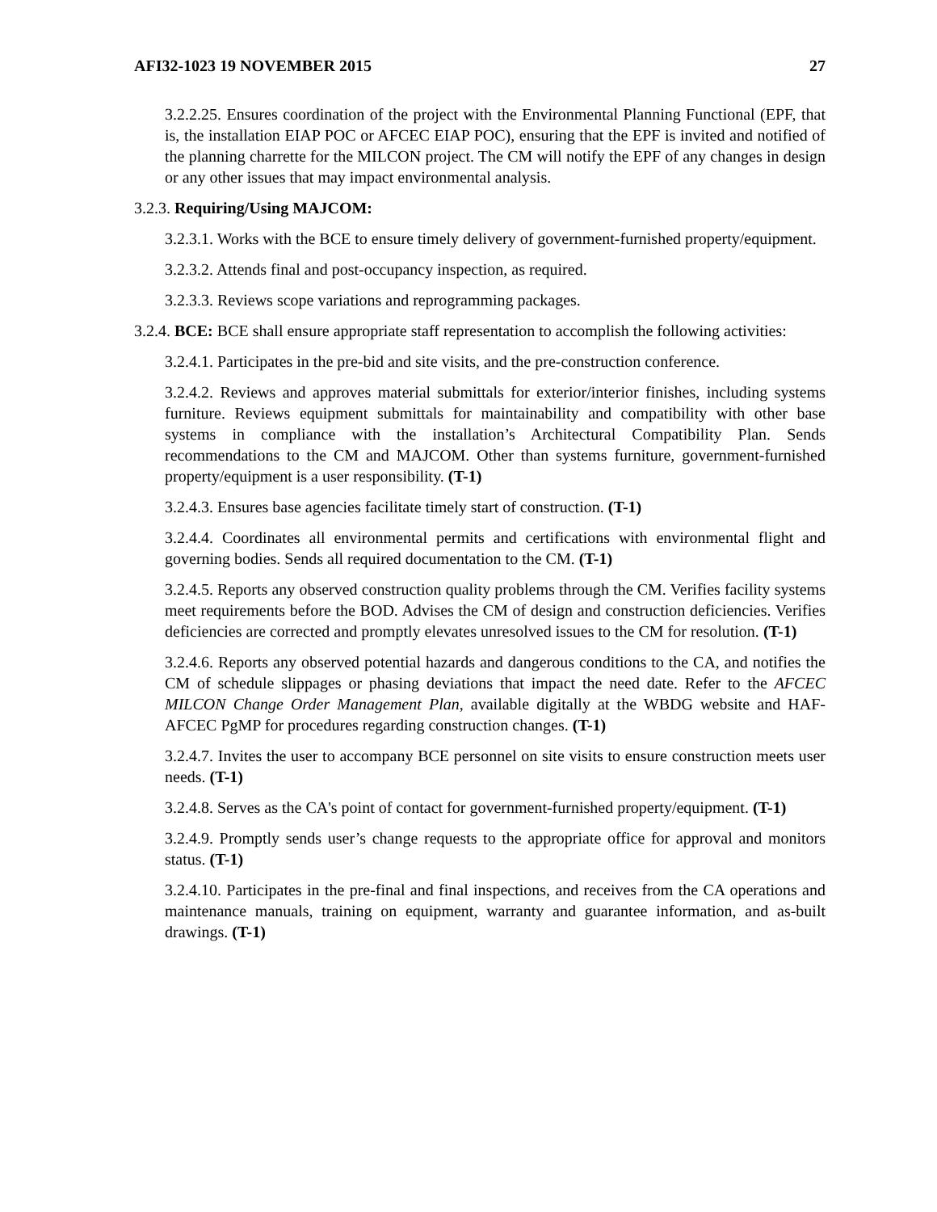AFI32-1023 19 NOVEMBER 2015 27
3.2.2.25. Ensures coordination of the project with the Environmental Planning Functional (EPF, that is, the installation EIAP POC or AFCEC EIAP POC), ensuring that the EPF is invited and notified of the planning charrette for the MILCON project. The CM will notify the EPF of any changes in design or any other issues that may impact environmental analysis.
3.2.3. Requiring/Using MAJCOM:
3.2.3.1. Works with the BCE to ensure timely delivery of government-furnished property/equipment.
3.2.3.2. Attends final and post-occupancy inspection, as required.
3.2.3.3. Reviews scope variations and reprogramming packages.
3.2.4. BCE: BCE shall ensure appropriate staff representation to accomplish the following activities:
3.2.4.1. Participates in the pre-bid and site visits, and the pre-construction conference.
3.2.4.2. Reviews and approves material submittals for exterior/interior finishes, including systems furniture. Reviews equipment submittals for maintainability and compatibility with other base systems in compliance with the installation’s Architectural Compatibility Plan. Sends recommendations to the CM and MAJCOM. Other than systems furniture, government-furnished property/equipment is a user responsibility. (T-1)
3.2.4.3. Ensures base agencies facilitate timely start of construction. (T-1)
3.2.4.4. Coordinates all environmental permits and certifications with environmental flight and governing bodies. Sends all required documentation to the CM. (T-1)
3.2.4.5. Reports any observed construction quality problems through the CM. Verifies facility systems meet requirements before the BOD. Advises the CM of design and construction deficiencies. Verifies deficiencies are corrected and promptly elevates unresolved issues to the CM for resolution. (T-1)
3.2.4.6. Reports any observed potential hazards and dangerous conditions to the CA, and notifies the CM of schedule slippages or phasing deviations that impact the need date. Refer to the AFCEC MILCON Change Order Management Plan, available digitally at the WBDG website and HAF-AFCEC PgMP for procedures regarding construction changes. (T-1)
3.2.4.7. Invites the user to accompany BCE personnel on site visits to ensure construction meets user needs. (T-1)
3.2.4.8. Serves as the CA's point of contact for government-furnished property/equipment. (T-1)
3.2.4.9. Promptly sends user’s change requests to the appropriate office for approval and monitors status. (T-1)
3.2.4.10. Participates in the pre-final and final inspections, and receives from the CA operations and maintenance manuals, training on equipment, warranty and guarantee information, and as-built drawings. (T-1)